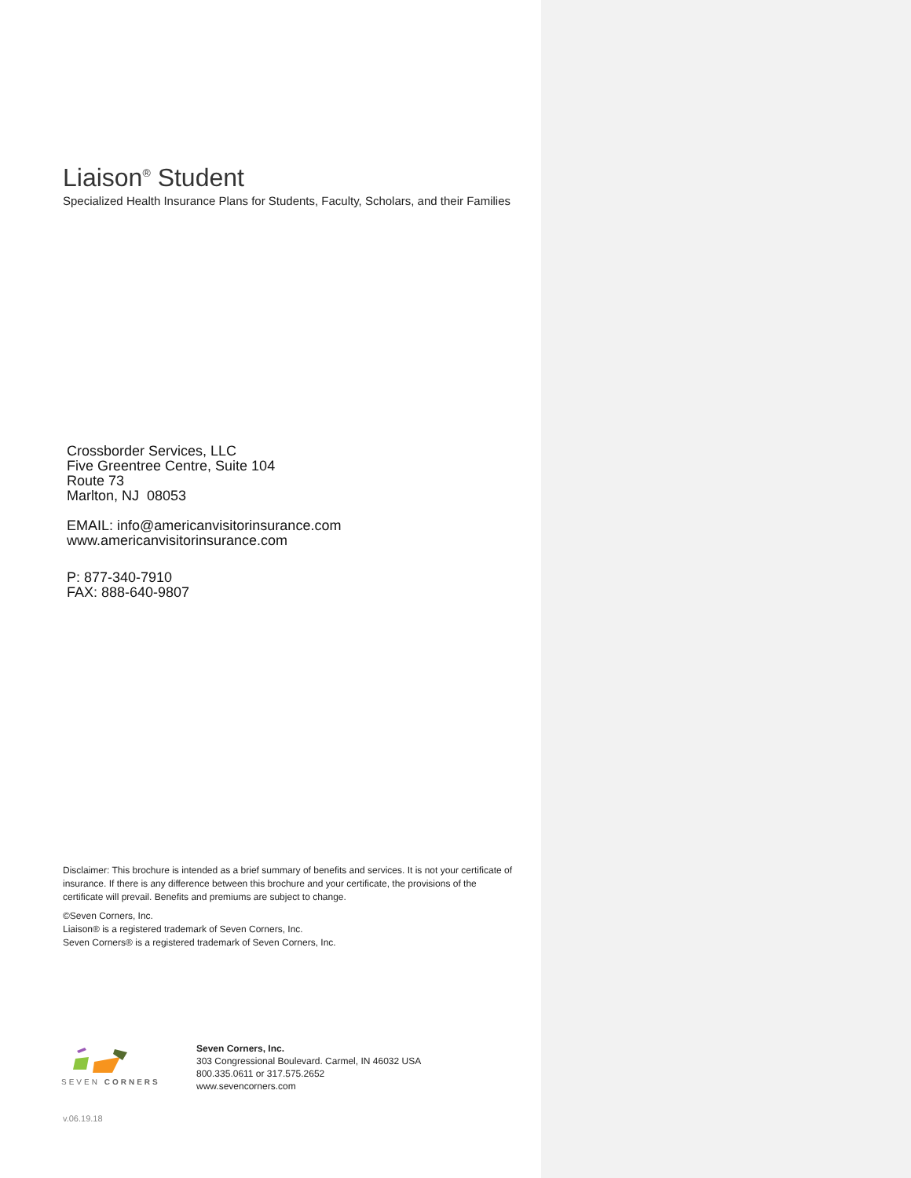Liaison<sup>®</sup> Student
Specialized Health Insurance Plans for Students, Faculty, Scholars, and their Families
Crossborder Services, LLC
Five Greentree Centre, Suite 104
Route 73
Marlton, NJ 08053
EMAIL: info@americanvisitorinsurance.com
www.americanvisitorinsurance.com
P: 877-340-7910
FAX: 888-640-9807
Disclaimer: This brochure is intended as a brief summary of benefits and services. It is not your certificate of insurance. If there is any difference between this brochure and your certificate, the provisions of the certificate will prevail. Benefits and premiums are subject to change.
©Seven Corners, Inc.
Liaison® is a registered trademark of Seven Corners, Inc.
Seven Corners® is a registered trademark of Seven Corners, Inc.
SEVEN CORNERS
Seven Corners, Inc.
303 Congressional Boulevard. Carmel, IN 46032 USA
800.335.0611 or 317.575.2652
www.sevencorners.com
v.06.19.18